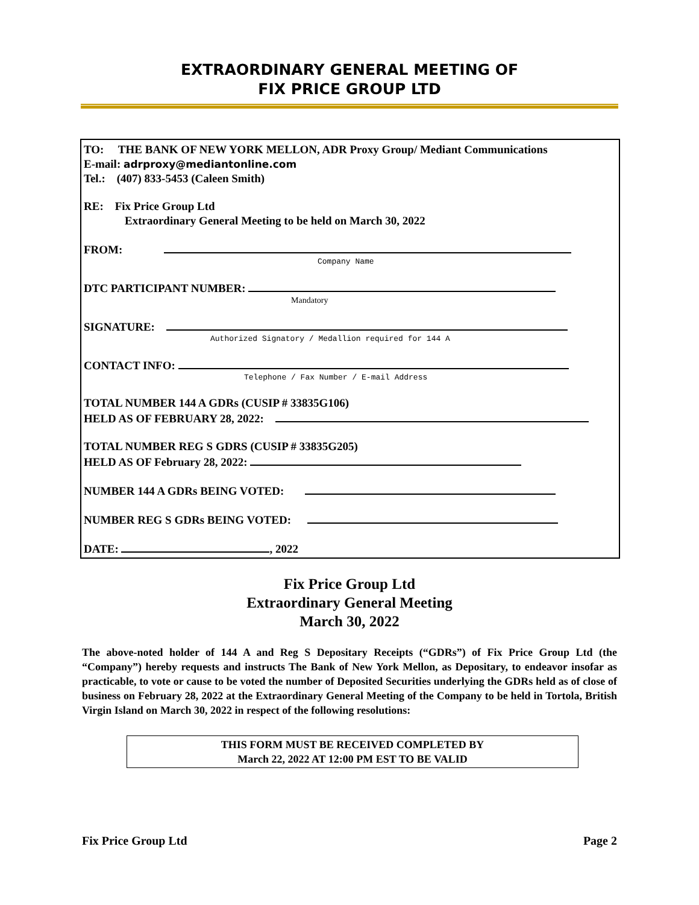EXTRAORDINARY GENERAL MEETING OF
FIX PRICE GROUP LTD
TO: THE BANK OF NEW YORK MELLON, ADR Proxy Group/ Mediant Communications
E-mail: adrproxy@mediantonline.com
Tel.: (407) 833-5453 (Caleen Smith)
RE: Fix Price Group Ltd
Extraordinary General Meeting to be held on March 30, 2022
FROM:
Company Name
DTC PARTICIPANT NUMBER:
Mandatory
SIGNATURE:
Authorized Signatory / Medallion required for 144 A
CONTACT INFO:
Telephone / Fax Number / E-mail Address
TOTAL NUMBER 144 A GDRs (CUSIP # 33835G106)
HELD AS OF FEBRUARY 28, 2022:
TOTAL NUMBER REG S GDRS (CUSIP # 33835G205)
HELD AS OF February 28, 2022:
NUMBER 144 A GDRs BEING VOTED:
NUMBER REG S GDRs BEING VOTED:
DATE: , 2022
Fix Price Group Ltd
Extraordinary General Meeting
March 30, 2022
The above-noted holder of 144 A and Reg S Depositary Receipts (“GDRs”) of Fix Price Group Ltd (the “Company”) hereby requests and instructs The Bank of New York Mellon, as Depositary, to endeavor insofar as practicable, to vote or cause to be voted the number of Deposited Securities underlying the GDRs held as of close of business on February 28, 2022 at the Extraordinary General Meeting of the Company to be held in Tortola, British Virgin Island on March 30, 2022 in respect of the following resolutions:
THIS FORM MUST BE RECEIVED COMPLETED BY
March 22, 2022 AT 12:00 PM EST TO BE VALID
Fix Price Group Ltd Page 2